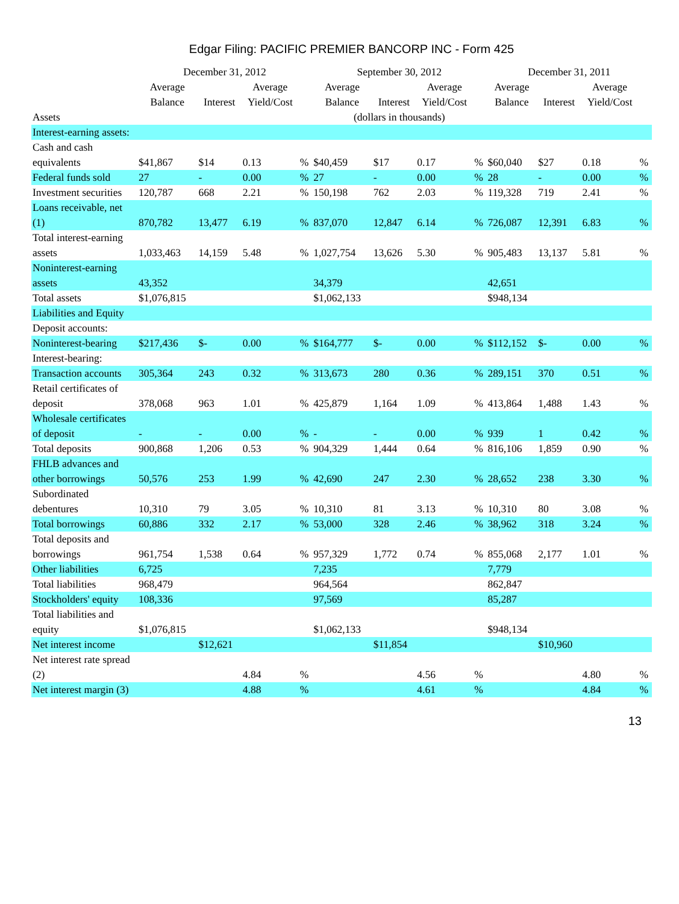Edgar Filing: PACIFIC PREMIER BANCORP INC - Form 425
| | December 31, 2012 | | | | September 30, 2012 | | | | December 31, 2011 | | | |
| --- | --- | --- | --- | --- | --- | --- | --- | --- | --- | --- | --- | --- |
| | Average Balance | Interest | Average Yield/Cost | | Average Balance | Interest | Average Yield/Cost | | Average Balance | Interest | Average Yield/Cost | |
| Assets | | | | | (dollars in thousands) | | | | | | | |
| Interest-earning assets: | | | | | | | | | | | | |
| Cash and cash equivalents | $41,867 | $14 | 0.13 | % | $40,459 | $17 | 0.17 | % | $60,040 | $27 | 0.18 | % |
| Federal funds sold | 27 | - | 0.00 | % | 27 | - | 0.00 | % | 28 | - | 0.00 | % |
| Investment securities | 120,787 | 668 | 2.21 | % | 150,198 | 762 | 2.03 | % | 119,328 | 719 | 2.41 | % |
| Loans receivable, net (1) | 870,782 | 13,477 | 6.19 | % | 837,070 | 12,847 | 6.14 | % | 726,087 | 12,391 | 6.83 | % |
| Total interest-earning assets | 1,033,463 | 14,159 | 5.48 | % | 1,027,754 | 13,626 | 5.30 | % | 905,483 | 13,137 | 5.81 | % |
| Noninterest-earning assets | 43,352 | | | | 34,379 | | | | 42,651 | | | |
| Total assets | $1,076,815 | | | | $1,062,133 | | | | $948,134 | | | |
| Liabilities and Equity | | | | | | | | | | | | |
| Deposit accounts: | | | | | | | | | | | | |
| Noninterest-bearing | $217,436 | $- | 0.00 | % | $164,777 | $- | 0.00 | % | $112,152 | $- | 0.00 | % |
| Interest-bearing: | | | | | | | | | | | | |
| Transaction accounts | 305,364 | 243 | 0.32 | % | 313,673 | 280 | 0.36 | % | 289,151 | 370 | 0.51 | % |
| Retail certificates of deposit | 378,068 | 963 | 1.01 | % | 425,879 | 1,164 | 1.09 | % | 413,864 | 1,488 | 1.43 | % |
| Wholesale certificates of deposit | - | - | 0.00 | % | - | - | 0.00 | % | 939 | 1 | 0.42 | % |
| Total deposits | 900,868 | 1,206 | 0.53 | % | 904,329 | 1,444 | 0.64 | % | 816,106 | 1,859 | 0.90 | % |
| FHLB advances and other borrowings | 50,576 | 253 | 1.99 | % | 42,690 | 247 | 2.30 | % | 28,652 | 238 | 3.30 | % |
| Subordinated debentures | 10,310 | 79 | 3.05 | % | 10,310 | 81 | 3.13 | % | 10,310 | 80 | 3.08 | % |
| Total borrowings | 60,886 | 332 | 2.17 | % | 53,000 | 328 | 2.46 | % | 38,962 | 318 | 3.24 | % |
| Total deposits and borrowings | 961,754 | 1,538 | 0.64 | % | 957,329 | 1,772 | 0.74 | % | 855,068 | 2,177 | 1.01 | % |
| Other liabilities | 6,725 | | | | 7,235 | | | | 7,779 | | | |
| Total liabilities | 968,479 | | | | 964,564 | | | | 862,847 | | | |
| Stockholders' equity | 108,336 | | | | 97,569 | | | | 85,287 | | | |
| Total liabilities and equity | $1,076,815 | | | | $1,062,133 | | | | $948,134 | | | |
| Net interest income | | $12,621 | | | | $11,854 | | | | $10,960 | | |
| Net interest rate spread (2) | | | 4.84 | % | | | 4.56 | % | | | 4.80 | % |
| Net interest margin (3) | | | 4.88 | % | | | 4.61 | % | | | 4.84 | % |
13